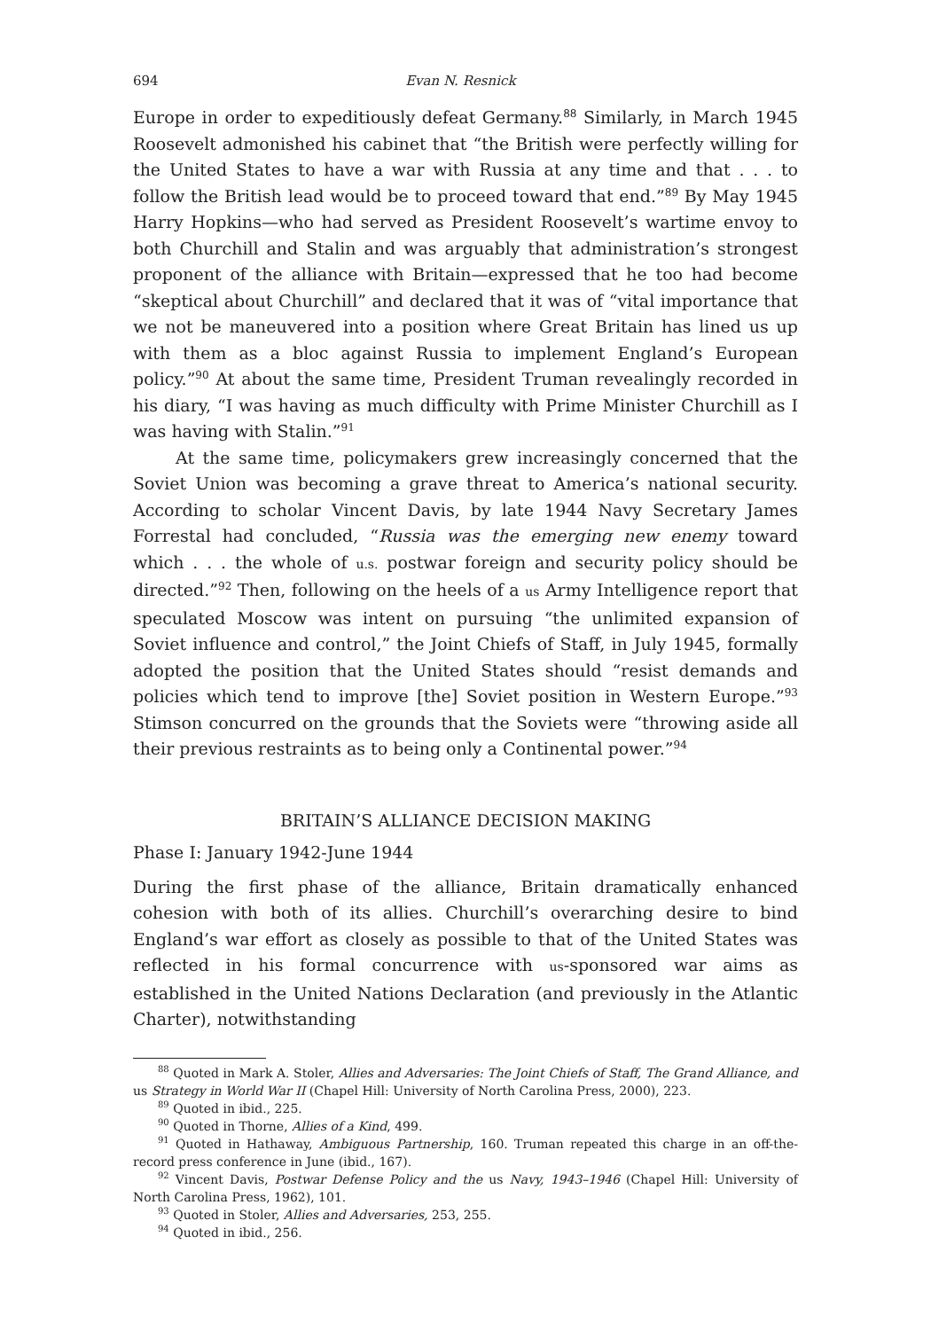694 Evan N. Resnick
Europe in order to expeditiously defeat Germany.<sup>88</sup> Similarly, in March 1945 Roosevelt admonished his cabinet that “the British were perfectly willing for the United States to have a war with Russia at any time and that . . . to follow the British lead would be to proceed toward that end.”<sup>89</sup> By May 1945 Harry Hopkins—who had served as President Roosevelt’s wartime envoy to both Churchill and Stalin and was arguably that administration’s strongest proponent of the alliance with Britain—expressed that he too had become “skeptical about Churchill” and declared that it was of “vital importance that we not be maneuvered into a position where Great Britain has lined us up with them as a bloc against Russia to implement England’s European policy.”<sup>90</sup> At about the same time, President Truman revealingly recorded in his diary, “I was having as much difficulty with Prime Minister Churchill as I was having with Stalin.”<sup>91</sup>
At the same time, policymakers grew increasingly concerned that the Soviet Union was becoming a grave threat to America’s national security. According to scholar Vincent Davis, by late 1944 Navy Secretary James Forrestal had concluded, “Russia was the emerging new enemy toward which . . . the whole of u.s. postwar foreign and security policy should be directed.”<sup>92</sup> Then, following on the heels of a us Army Intelligence report that speculated Moscow was intent on pursuing “the unlimited expansion of Soviet influence and control,” the Joint Chiefs of Staff, in July 1945, formally adopted the position that the United States should “resist demands and policies which tend to improve [the] Soviet position in Western Europe.”<sup>93</sup> Stimson concurred on the grounds that the Soviets were “throwing aside all their previous restraints as to being only a Continental power.”<sup>94</sup>
BRITAIN’S ALLIANCE DECISION MAKING
Phase I: January 1942-June 1944
During the first phase of the alliance, Britain dramatically enhanced cohesion with both of its allies. Churchill’s overarching desire to bind England’s war effort as closely as possible to that of the United States was reflected in his formal concurrence with us-sponsored war aims as established in the United Nations Declaration (and previously in the Atlantic Charter), notwithstanding
<sup>88</sup> Quoted in Mark A. Stoler, Allies and Adversaries: The Joint Chiefs of Staff, The Grand Alliance, and us Strategy in World War II (Chapel Hill: University of North Carolina Press, 2000), 223.
<sup>89</sup> Quoted in ibid., 225.
<sup>90</sup> Quoted in Thorne, Allies of a Kind, 499.
<sup>91</sup> Quoted in Hathaway, Ambiguous Partnership, 160. Truman repeated this charge in an off-the-record press conference in June (ibid., 167).
<sup>92</sup> Vincent Davis, Postwar Defense Policy and the us Navy, 1943–1946 (Chapel Hill: University of North Carolina Press, 1962), 101.
<sup>93</sup> Quoted in Stoler, Allies and Adversaries, 253, 255.
<sup>94</sup> Quoted in ibid., 256.